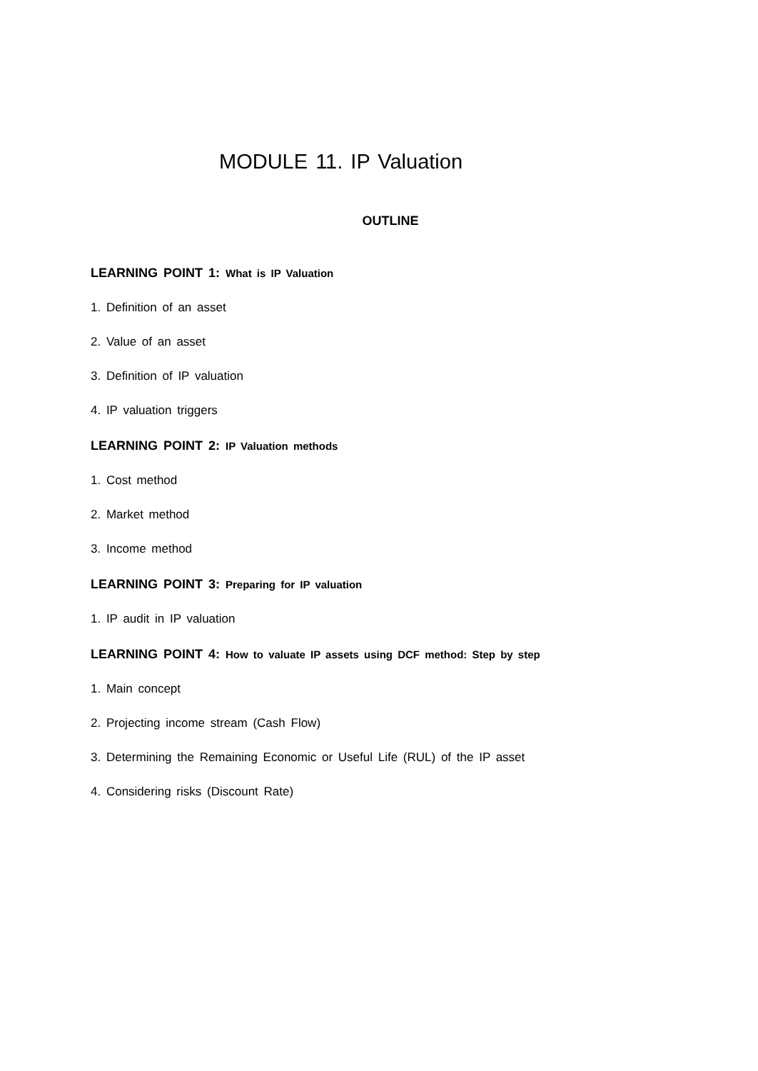MODULE 11. IP Valuation
OUTLINE
LEARNING POINT 1: What is IP Valuation
1. Definition of an asset
2. Value of an asset
3. Definition of IP valuation
4. IP valuation triggers
LEARNING POINT 2: IP Valuation methods
1. Cost method
2. Market method
3. Income method
LEARNING POINT 3: Preparing for IP valuation
1. IP audit in IP valuation
LEARNING POINT 4: How to valuate IP assets using DCF method: Step by step
1. Main concept
2. Projecting income stream (Cash Flow)
3. Determining the Remaining Economic or Useful Life (RUL) of the IP asset
4. Considering risks (Discount Rate)